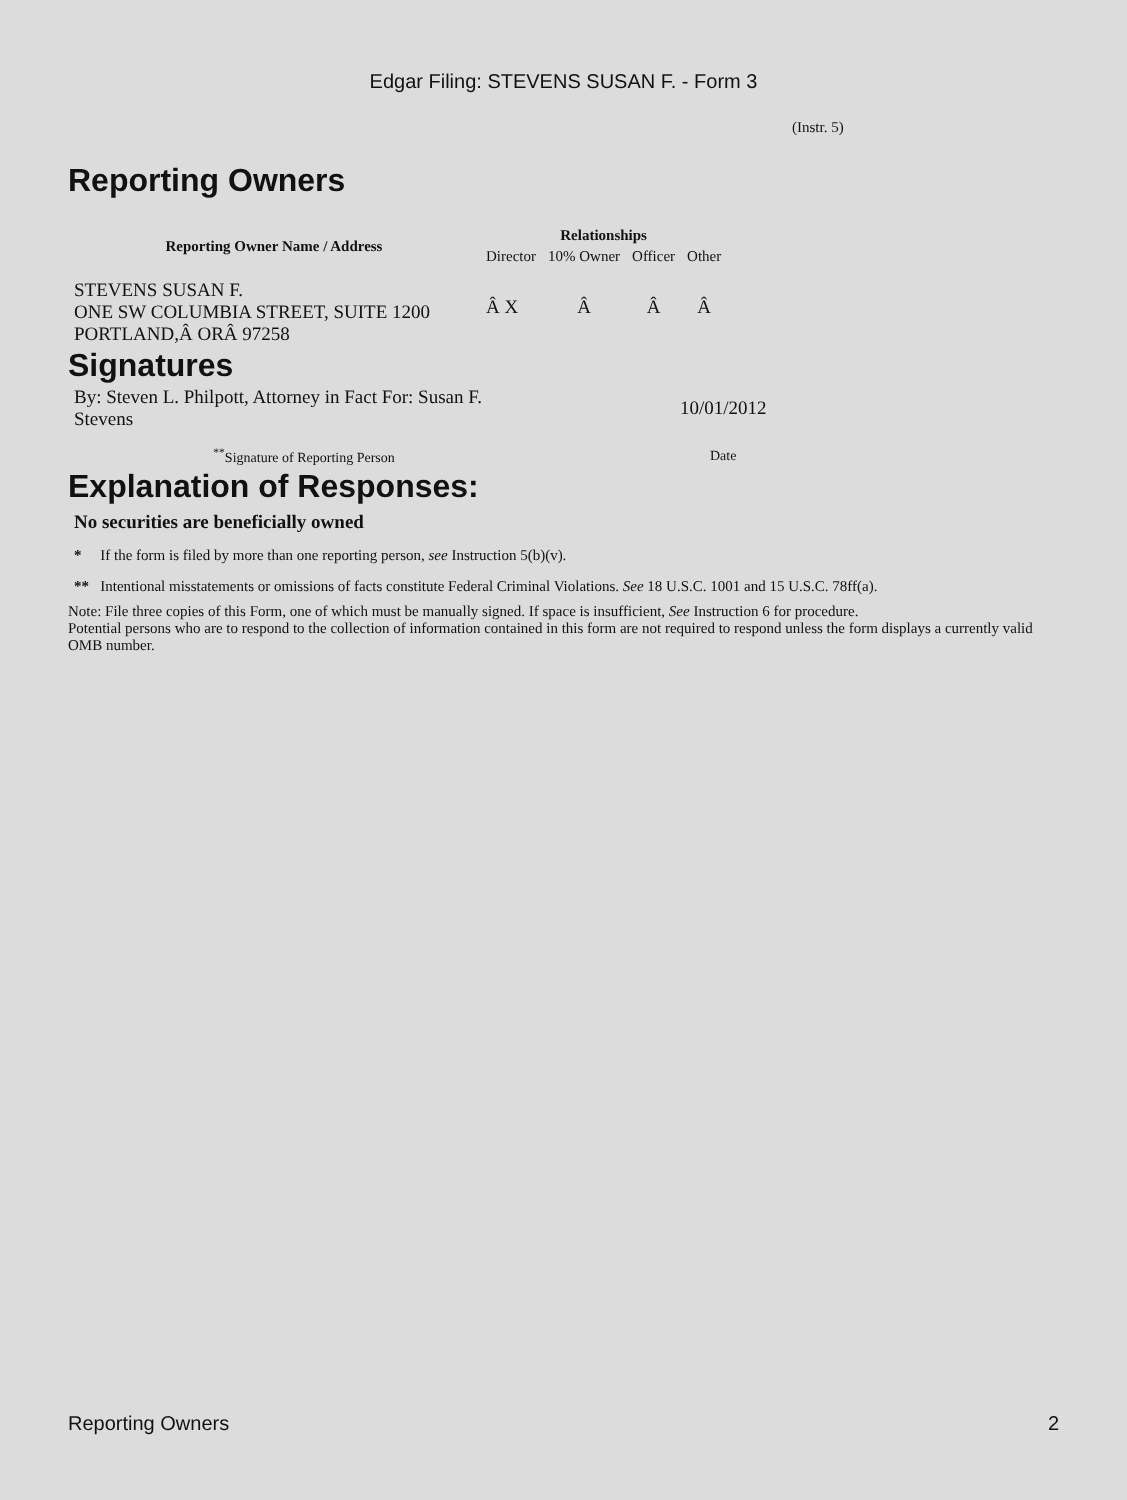Edgar Filing: STEVENS SUSAN F. - Form 3
(Instr. 5)
Reporting Owners
| Reporting Owner Name / Address | Relationships | | | |
| --- | --- | --- | --- | --- |
| | Director | 10% Owner | Officer | Other |
| STEVENS SUSAN F. ONE SW COLUMBIA STREET, SUITE 1200 PORTLAND,Â ORÂ 97258 | Â X | Â | Â | Â |
Signatures
| By: Steven L. Philpott, Attorney in Fact For: Susan F. Stevens | 10/01/2012 |
| <sup>**</sup> Signature of Reporting Person | Date |
Explanation of Responses:
No securities are beneficially owned
* If the form is filed by more than one reporting person, see Instruction 5(b)(v).
** Intentional misstatements or omissions of facts constitute Federal Criminal Violations. See 18 U.S.C. 1001 and 15 U.S.C. 78ff(a).
Note: File three copies of this Form, one of which must be manually signed. If space is insufficient, See Instruction 6 for procedure.
Potential persons who are to respond to the collection of information contained in this form are not required to respond unless the form displays a currently valid OMB number.
Reporting Owners 2